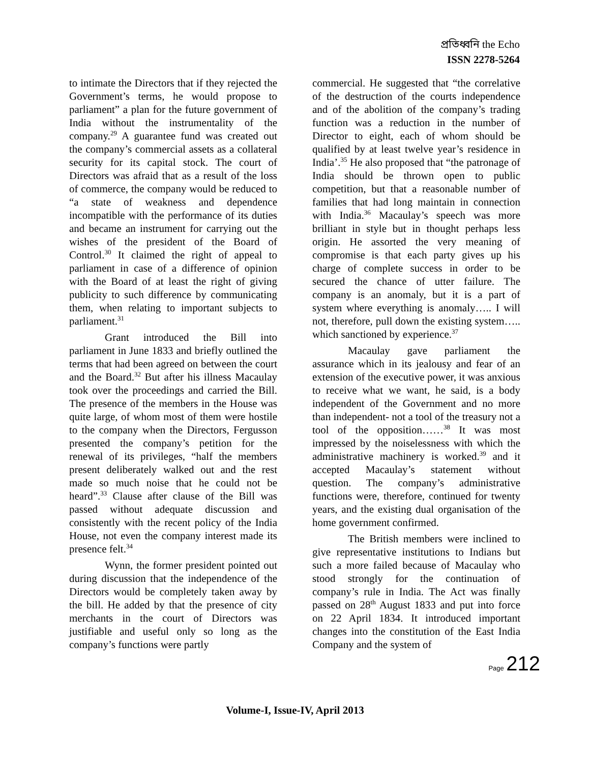প্রতিধ্বনি the Echo
ISSN 2278-5264
to intimate the Directors that if they rejected the Government’s terms, he would propose to parliament” a plan for the future government of India without the instrumentality of the company.<sup>29</sup> A guarantee fund was created out the company’s commercial assets as a collateral security for its capital stock. The court of Directors was afraid that as a result of the loss of commerce, the company would be reduced to “a state of weakness and dependence incompatible with the performance of its duties and became an instrument for carrying out the wishes of the president of the Board of Control.<sup>30</sup> It claimed the right of appeal to parliament in case of a difference of opinion with the Board of at least the right of giving publicity to such difference by communicating them, when relating to important subjects to parliament.<sup>31</sup>
Grant introduced the Bill into parliament in June 1833 and briefly outlined the terms that had been agreed on between the court and the Board.<sup>32</sup> But after his illness Macaulay took over the proceedings and carried the Bill. The presence of the members in the House was quite large, of whom most of them were hostile to the company when the Directors, Fergusson presented the company’s petition for the renewal of its privileges, “half the members present deliberately walked out and the rest made so much noise that he could not be heard”.<sup>33</sup> Clause after clause of the Bill was passed without adequate discussion and consistently with the recent policy of the India House, not even the company interest made its presence felt.<sup>34</sup>
Wynn, the former president pointed out during discussion that the independence of the Directors would be completely taken away by the bill. He added by that the presence of city merchants in the court of Directors was justifiable and useful only so long as the company’s functions were partly
commercial. He suggested that “the correlative of the destruction of the courts independence and of the abolition of the company’s trading function was a reduction in the number of Director to eight, each of whom should be qualified by at least twelve year’s residence in India’.<sup>35</sup> He also proposed that “the patronage of India should be thrown open to public competition, but that a reasonable number of families that had long maintain in connection with India.<sup>36</sup> Macaulay’s speech was more brilliant in style but in thought perhaps less origin. He assorted the very meaning of compromise is that each party gives up his charge of complete success in order to be secured the chance of utter failure. The company is an anomaly, but it is a part of system where everything is anomaly….. I will not, therefore, pull down the existing system….. which sanctioned by experience.<sup>37</sup>
Macaulay gave parliament the assurance which in its jealousy and fear of an extension of the executive power, it was anxious to receive what we want, he said, is a body independent of the Government and no more than independent- not a tool of the treasury not a tool of the opposition……<sup>38</sup> It was most impressed by the noiselessness with which the administrative machinery is worked.<sup>39</sup> and it accepted Macaulay’s statement without question. The company’s administrative functions were, therefore, continued for twenty years, and the existing dual organisation of the home government confirmed.
The British members were inclined to give representative institutions to Indians but such a more failed because of Macaulay who stood strongly for the continuation of company’s rule in India. The Act was finally passed on 28<sup>th</sup> August 1833 and put into force on 22 April 1834. It introduced important changes into the constitution of the East India Company and the system of
Page 212
Volume-I, Issue-IV, April 2013